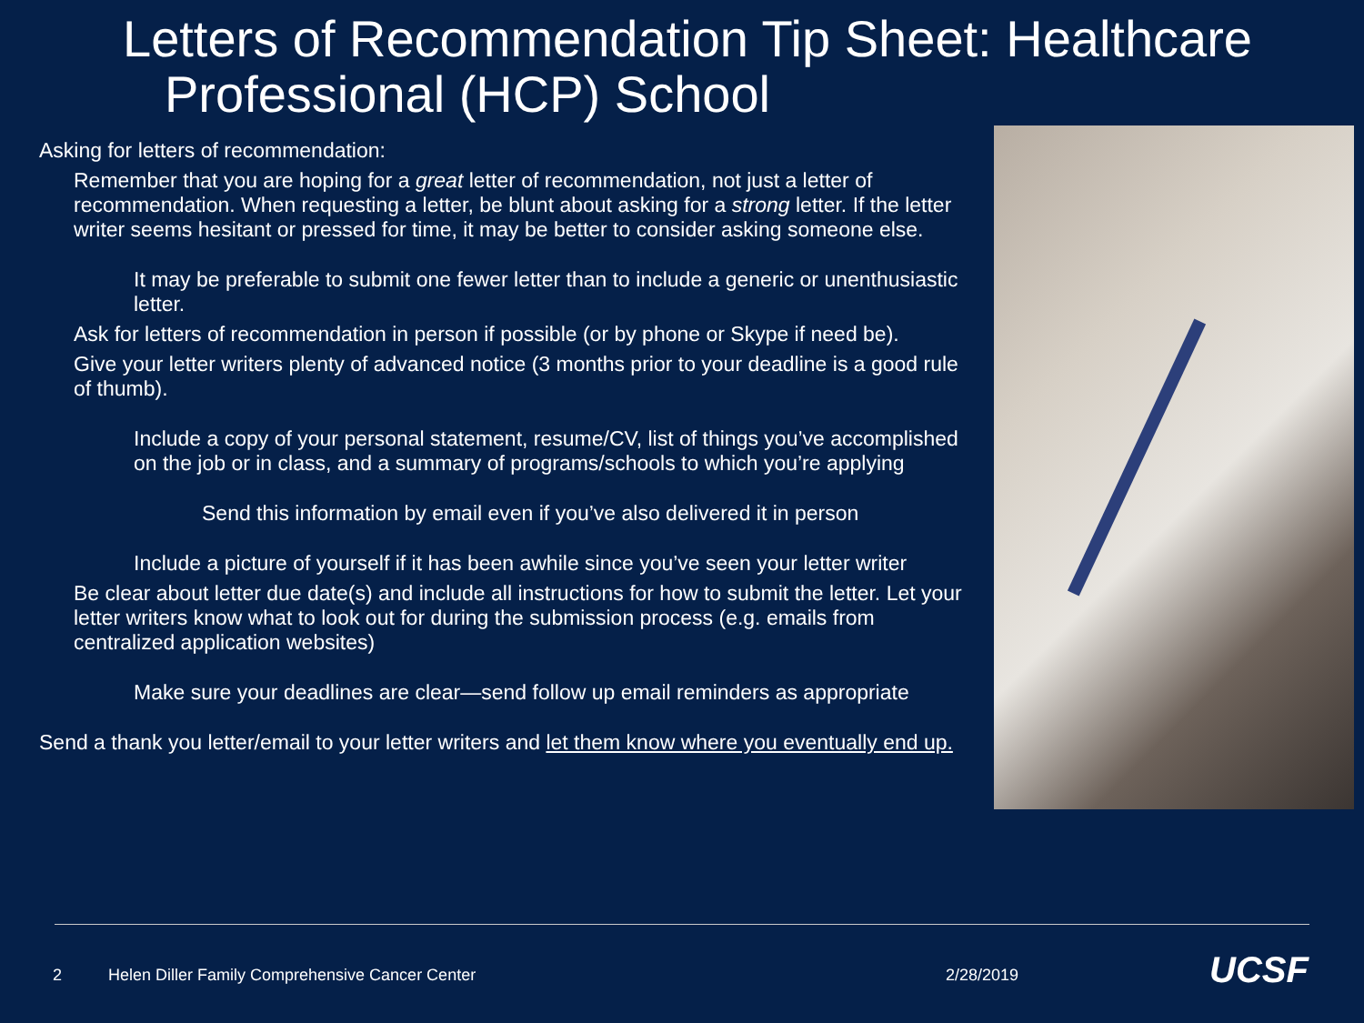Letters of Recommendation Tip Sheet: Healthcare
Professional (HCP) School
Asking for letters of recommendation:
Remember that you are hoping for a great letter of recommendation, not just a letter of recommendation. When requesting a letter, be blunt about asking for a strong letter. If the letter writer seems hesitant or pressed for time, it may be better to consider asking someone else.
It may be preferable to submit one fewer letter than to include a generic or unenthusiastic letter.
Ask for letters of recommendation in person if possible (or by phone or Skype if need be).
Give your letter writers plenty of advanced notice (3 months prior to your deadline is a good rule of thumb).
Include a copy of your personal statement, resume/CV, list of things you’ve accomplished on the job or in class, and a summary of programs/schools to which you’re applying
Send this information by email even if you’ve also delivered it in person
Include a picture of yourself if it has been awhile since you’ve seen your letter writer
Be clear about letter due date(s) and include all instructions for how to submit the letter. Let your letter writers know what to look out for during the submission process (e.g. emails from centralized application websites)
Make sure your deadlines are clear—send follow up email reminders as appropriate
Send a thank you letter/email to your letter writers and let them know where you eventually end up.
2 Helen Diller Family Comprehensive Cancer Center 2/28/2019 UCSF